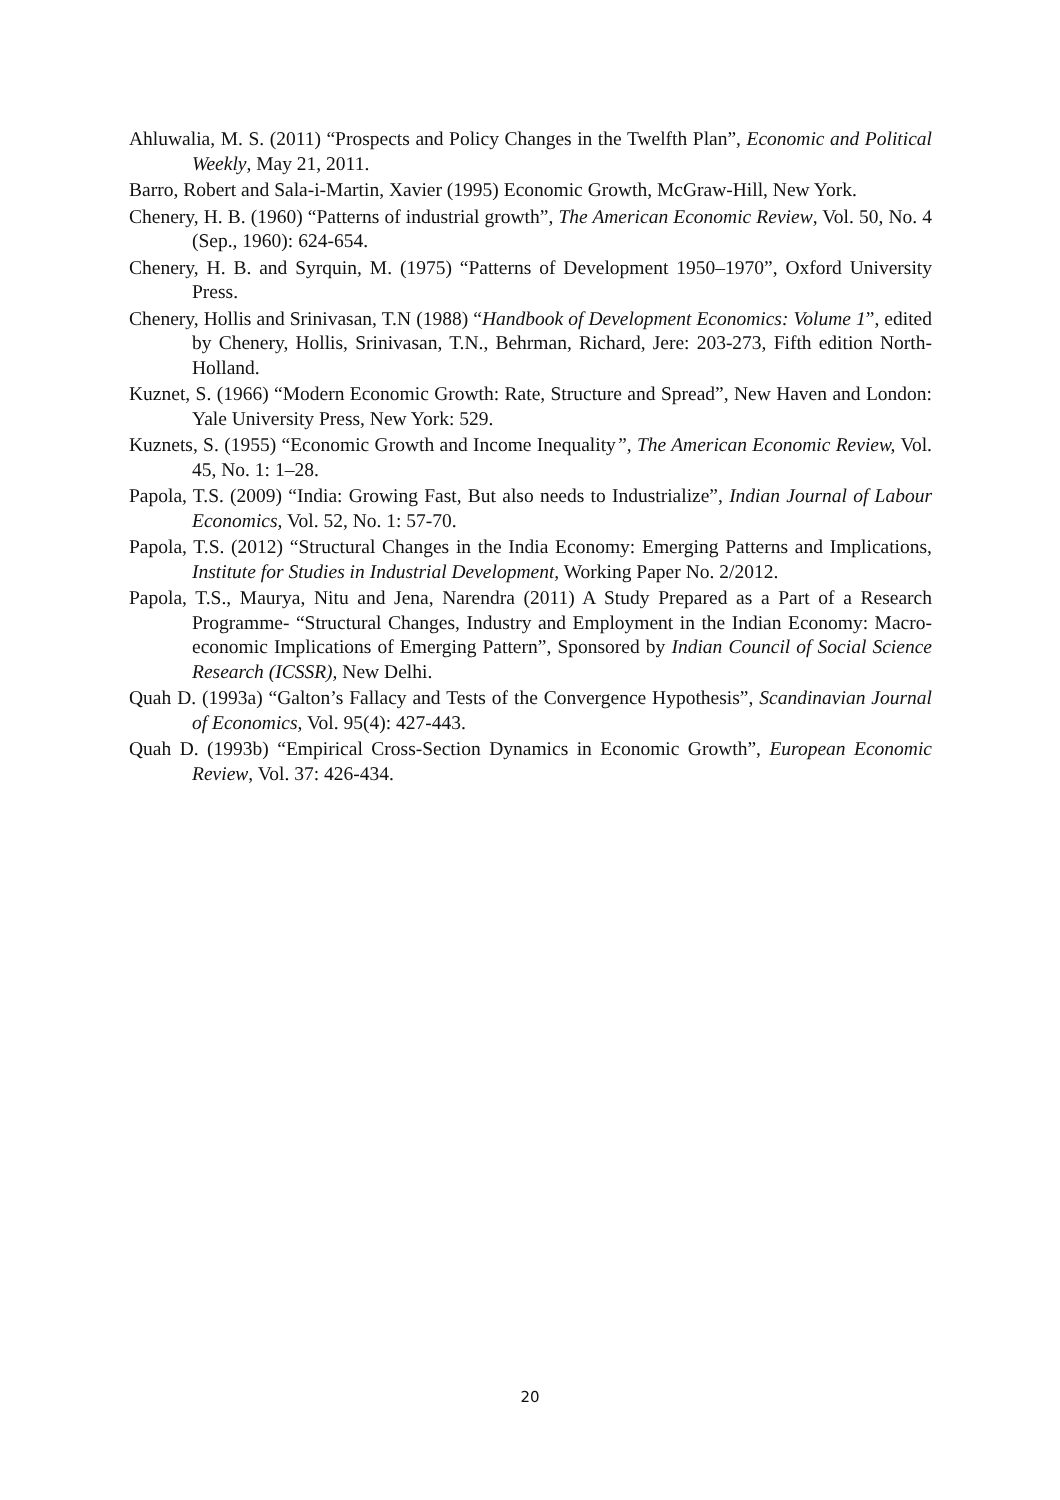Ahluwalia, M. S. (2011) “Prospects and Policy Changes in the Twelfth Plan”, Economic and Political Weekly, May 21, 2011.
Barro, Robert and Sala-i-Martin, Xavier (1995) Economic Growth, McGraw-Hill, New York.
Chenery, H. B. (1960) “Patterns of industrial growth”, The American Economic Review, Vol. 50, No. 4 (Sep., 1960): 624-654.
Chenery, H. B. and Syrquin, M. (1975) “Patterns of Development 1950–1970”, Oxford University Press.
Chenery, Hollis and Srinivasan, T.N (1988) “Handbook of Development Economics: Volume 1”, edited by Chenery, Hollis, Srinivasan, T.N., Behrman, Richard, Jere: 203-273, Fifth edition North-Holland.
Kuznet, S. (1966) “Modern Economic Growth: Rate, Structure and Spread”, New Haven and London: Yale University Press, New York: 529.
Kuznets, S. (1955) “Economic Growth and Income Inequality”, The American Economic Review, Vol. 45, No. 1: 1–28.
Papola, T.S. (2009) “India: Growing Fast, But also needs to Industrialize”, Indian Journal of Labour Economics, Vol. 52, No. 1: 57-70.
Papola, T.S. (2012) “Structural Changes in the India Economy: Emerging Patterns and Implications, Institute for Studies in Industrial Development, Working Paper No. 2/2012.
Papola, T.S., Maurya, Nitu and Jena, Narendra (2011) A Study Prepared as a Part of a Research Programme- “Structural Changes, Industry and Employment in the Indian Economy: Macro-economic Implications of Emerging Pattern”, Sponsored by Indian Council of Social Science Research (ICSSR), New Delhi.
Quah D. (1993a) “Galton’s Fallacy and Tests of the Convergence Hypothesis”, Scandinavian Journal of Economics, Vol. 95(4): 427-443.
Quah D. (1993b) “Empirical Cross-Section Dynamics in Economic Growth”, European Economic Review, Vol. 37: 426-434.
20